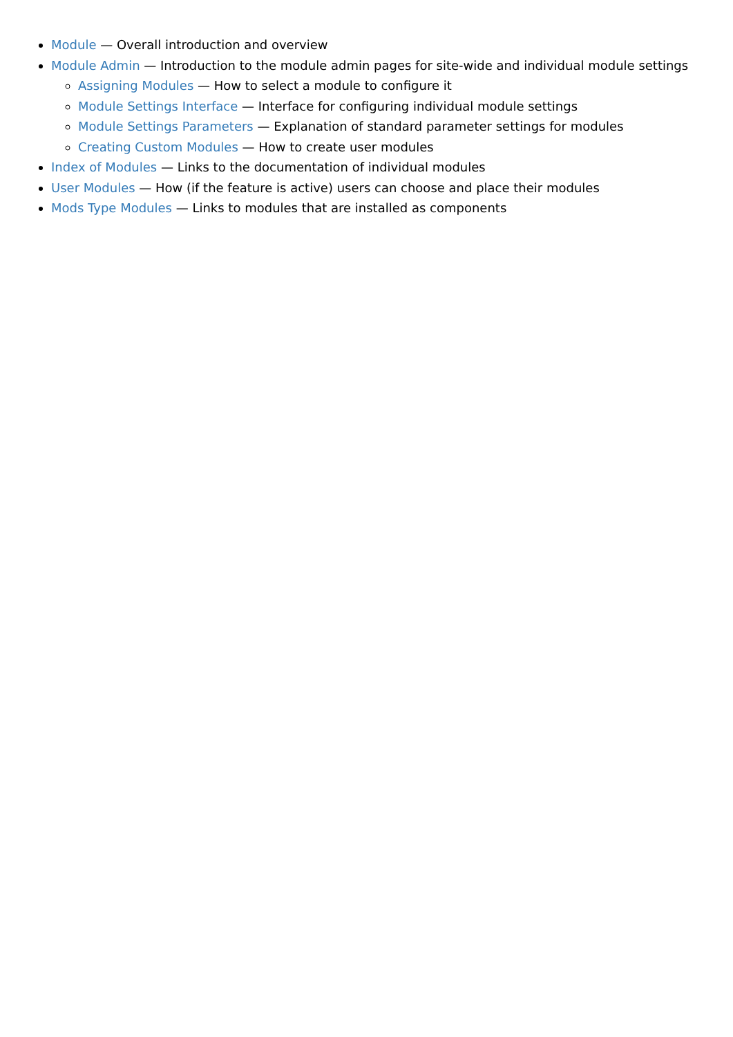Module — Overall introduction and overview
Module Admin — Introduction to the module admin pages for site-wide and individual module settings
Assigning Modules — How to select a module to configure it
Module Settings Interface — Interface for configuring individual module settings
Module Settings Parameters — Explanation of standard parameter settings for modules
Creating Custom Modules — How to create user modules
Index of Modules — Links to the documentation of individual modules
User Modules — How (if the feature is active) users can choose and place their modules
Mods Type Modules — Links to modules that are installed as components